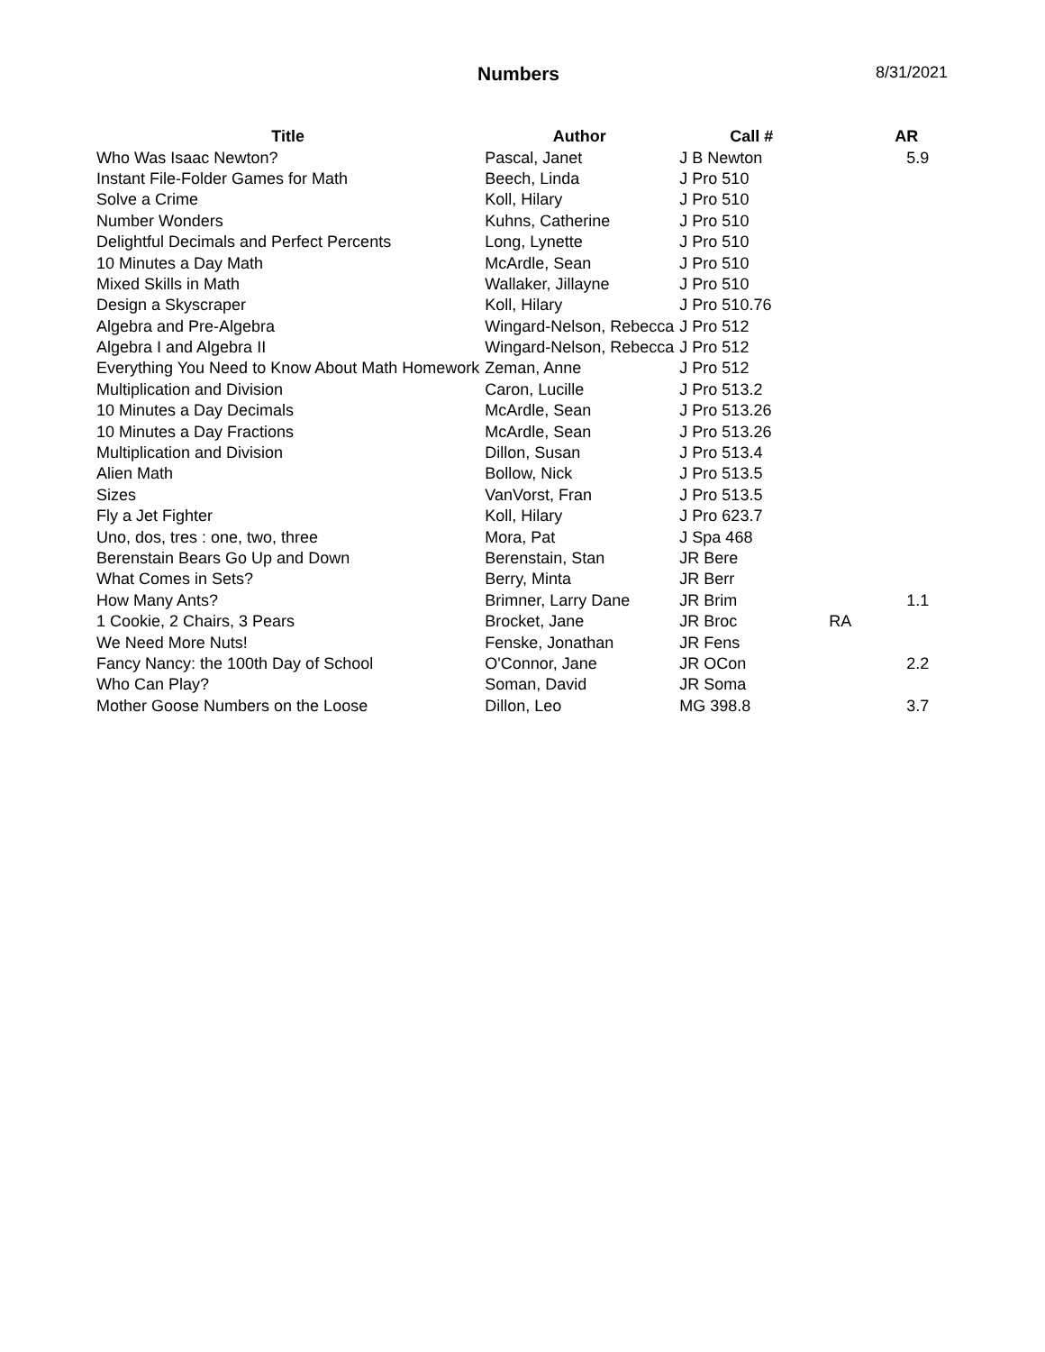Numbers 8/31/2021
| Title | Author | Call # | | AR |
| --- | --- | --- | --- | --- |
| Who Was Isaac Newton? | Pascal, Janet | J B Newton | | 5.9 |
| Instant File-Folder Games for Math | Beech, Linda | J Pro 510 | | |
| Solve a Crime | Koll, Hilary | J Pro 510 | | |
| Number Wonders | Kuhns, Catherine | J Pro 510 | | |
| Delightful Decimals and Perfect Percents | Long, Lynette | J Pro 510 | | |
| 10 Minutes a Day Math | McArdle, Sean | J Pro 510 | | |
| Mixed Skills in Math | Wallaker, Jillayne | J Pro 510 | | |
| Design a Skyscraper | Koll, Hilary | J Pro 510.76 | | |
| Algebra and Pre-Algebra | Wingard-Nelson, Rebecca | J Pro 512 | | |
| Algebra I and Algebra II | Wingard-Nelson, Rebecca | J Pro 512 | | |
| Everything You Need to Know About Math Homework | Zeman, Anne | J Pro 512 | | |
| Multiplication and Division | Caron, Lucille | J Pro 513.2 | | |
| 10 Minutes a Day Decimals | McArdle, Sean | J Pro 513.26 | | |
| 10 Minutes a Day Fractions | McArdle, Sean | J Pro 513.26 | | |
| Multiplication and Division | Dillon, Susan | J Pro 513.4 | | |
| Alien Math | Bollow, Nick | J Pro 513.5 | | |
| Sizes | VanVorst, Fran | J Pro 513.5 | | |
| Fly a Jet Fighter | Koll, Hilary | J Pro 623.7 | | |
| Uno, dos, tres : one, two, three | Mora, Pat | J Spa 468 | | |
| Berenstain Bears Go Up and Down | Berenstain, Stan | JR Bere | | |
| What Comes in Sets? | Berry, Minta | JR Berr | | |
| How Many Ants? | Brimner, Larry Dane | JR Brim | | 1.1 |
| 1 Cookie, 2 Chairs, 3 Pears | Brocket, Jane | JR Broc | RA | |
| We Need More Nuts! | Fenske, Jonathan | JR Fens | | |
| Fancy Nancy: the 100th Day of School | O'Connor, Jane | JR OCon | | 2.2 |
| Who Can Play? | Soman, David | JR Soma | | |
| Mother Goose Numbers on the Loose | Dillon, Leo | MG 398.8 | | 3.7 |